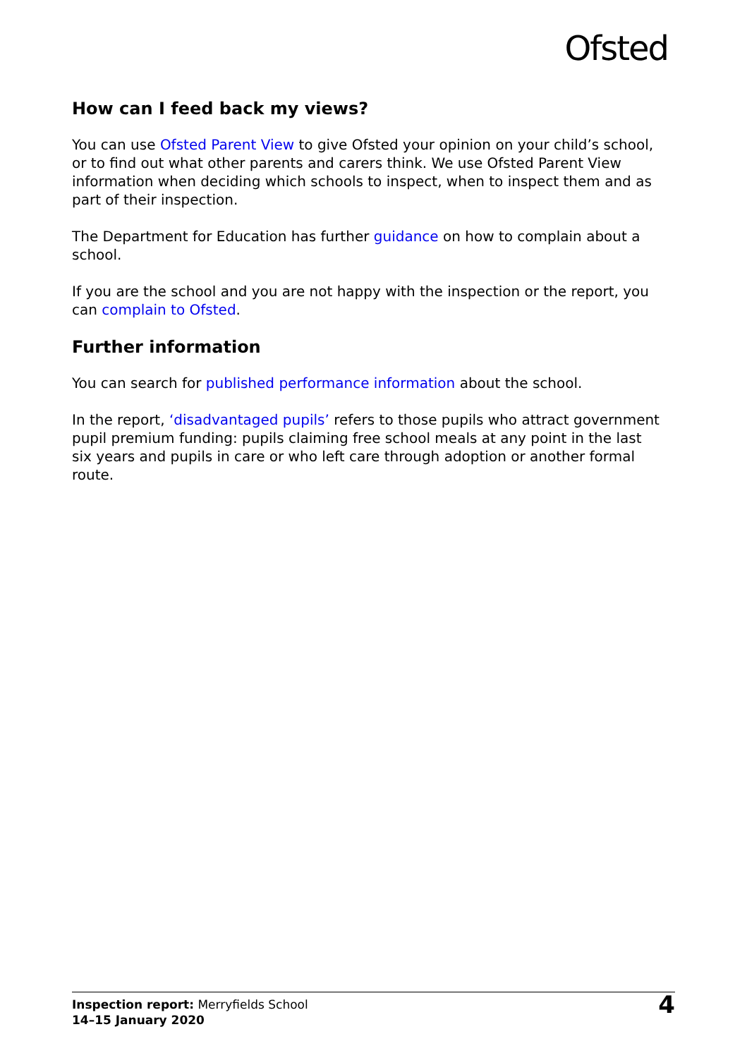Ofsted
How can I feed back my views?
You can use Ofsted Parent View to give Ofsted your opinion on your child’s school, or to find out what other parents and carers think. We use Ofsted Parent View information when deciding which schools to inspect, when to inspect them and as part of their inspection.
The Department for Education has further guidance on how to complain about a school.
If you are the school and you are not happy with the inspection or the report, you can complain to Ofsted.
Further information
You can search for published performance information about the school.
In the report, ‘disadvantaged pupils’ refers to those pupils who attract government pupil premium funding: pupils claiming free school meals at any point in the last six years and pupils in care or who left care through adoption or another formal route.
Inspection report: Merryfields School
14–15 January 2020
4